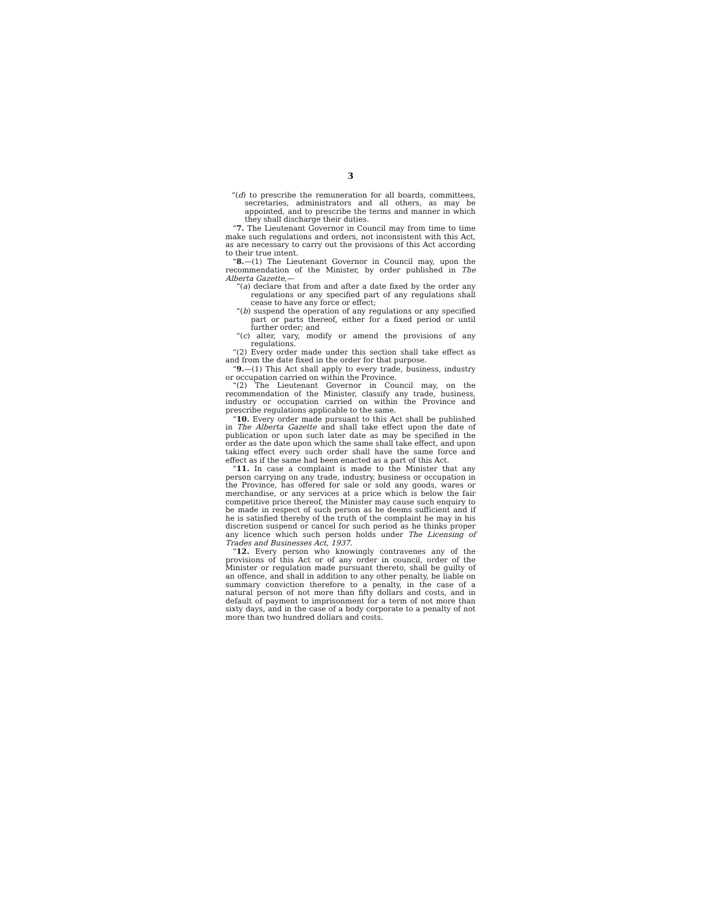3
“(d) to prescribe the remuneration for all boards, committees, secretaries, administrators and all others, as may be appointed, and to prescribe the terms and manner in which they shall discharge their duties.
“7. The Lieutenant Governor in Council may from time to time make such regulations and orders, not inconsistent with this Act, as are necessary to carry out the provisions of this Act according to their true intent.
“8.—(1) The Lieutenant Governor in Council may, upon the recommendation of the Minister, by order published in The Alberta Gazette,—
“(a) declare that from and after a date fixed by the order any regulations or any specified part of any regulations shall cease to have any force or effect;
“(b) suspend the operation of any regulations or any specified part or parts thereof, either for a fixed period or until further order; and
“(c) alter, vary, modify or amend the provisions of any regulations.
“(2) Every order made under this section shall take effect as and from the date fixed in the order for that purpose.
“9.—(1) This Act shall apply to every trade, business, industry or occupation carried on within the Province.
“(2) The Lieutenant Governor in Council may, on the recommendation of the Minister, classify any trade, business, industry or occupation carried on within the Province and prescribe regulations applicable to the same.
“10. Every order made pursuant to this Act shall be published in The Alberta Gazette and shall take effect upon the date of publication or upon such later date as may be specified in the order as the date upon which the same shall take effect, and upon taking effect every such order shall have the same force and effect as if the same had been enacted as a part of this Act.
“11. In case a complaint is made to the Minister that any person carrying on any trade, industry, business or occupation in the Province, has offered for sale or sold any goods, wares or merchandise, or any services at a price which is below the fair competitive price thereof, the Minister may cause such enquiry to be made in respect of such person as he deems sufficient and if he is satisfied thereby of the truth of the complaint he may in his discretion suspend or cancel for such period as he thinks proper any licence which such person holds under The Licensing of Trades and Businesses Act, 1937.
“12. Every person who knowingly contravenes any of the provisions of this Act or of any order in council, order of the Minister or regulation made pursuant thereto, shall be guilty of an offence, and shall in addition to any other penalty, be liable on summary conviction therefore to a penalty, in the case of a natural person of not more than fifty dollars and costs, and in default of payment to imprisonment for a term of not more than sixty days, and in the case of a body corporate to a penalty of not more than two hundred dollars and costs.